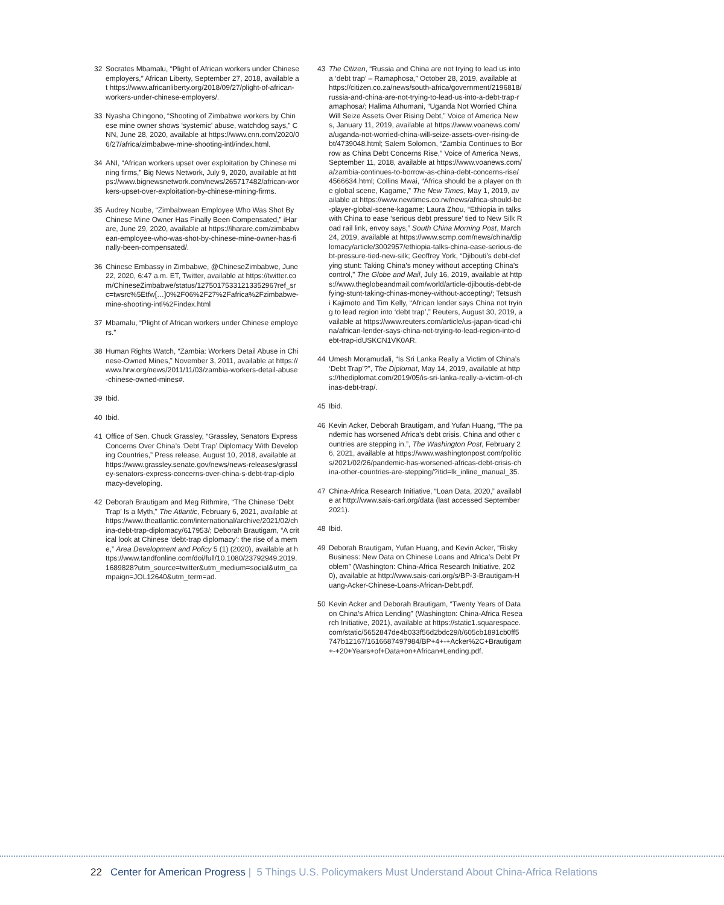32 Socrates Mbamalu, “Plight of African workers under Chinese employers,” African Liberty, September 27, 2018, available at https://www.africanliberty.org/2018/09/27/plight-of-african-workers-under-chinese-employers/.
33 Nyasha Chingono, “Shooting of Zimbabwe workers by Chinese mine owner shows ‘systemic’ abuse, watchdog says,” CNN, June 28, 2020, available at https://www.cnn.com/2020/06/27/africa/zimbabwe-mine-shooting-intl/index.html.
34 ANI, “African workers upset over exploitation by Chinese mining firms,” Big News Network, July 9, 2020, available at https://www.bignewsnetwork.com/news/265717482/african-workers-upset-over-exploitation-by-chinese-mining-firms.
35 Audrey Ncube, “Zimbabwean Employee Who Was Shot By Chinese Mine Owner Has Finally Been Compensated,” iHarare, June 29, 2020, available at https://iharare.com/zimbabwean-employee-who-was-shot-by-chinese-mine-owner-has-finally-been-compensated/.
36 Chinese Embassy in Zimbabwe, @ChineseZimbabwe, June 22, 2020, 6:47 a.m. ET, Twitter, available at https://twitter.com/ChineseZimbabwe/status/1275017533121335296?ref_src=twsrc%5Etfw[…]0%2F06%2F27%2Fafrica%2Fzimbabwe-mine-shooting-intl%2Findex.html
37 Mbamalu, “Plight of African workers under Chinese employers.”
38 Human Rights Watch, “Zambia: Workers Detail Abuse in Chinese-Owned Mines,” November 3, 2011, available at https://www.hrw.org/news/2011/11/03/zambia-workers-detail-abuse-chinese-owned-mines#.
39 Ibid.
40 Ibid.
41 Office of Sen. Chuck Grassley, “Grassley, Senators Express Concerns Over China’s ‘Debt Trap’ Diplomacy With Developing Countries,” Press release, August 10, 2018, available at https://www.grassley.senate.gov/news/news-releases/grassley-senators-express-concerns-over-china-s-debt-trap-diplomacy-developing.
42 Deborah Brautigam and Meg Rithmire, “The Chinese ‘Debt Trap’ Is a Myth,” The Atlantic, February 6, 2021, available at https://www.theatlantic.com/international/archive/2021/02/china-debt-trap-diplomacy/617953/; Deborah Brautigam, “A critical look at Chinese ‘debt-trap diplomacy’: the rise of a meme,” Area Development and Policy 5 (1) (2020), available at https://www.tandfonline.com/doi/full/10.1080/23792949.2019.1689828?utm_source=twitter&utm_medium=social&utm_campaign=JOL12640&utm_term=ad.
43 The Citizen, “Russia and China are not trying to lead us into a ‘debt trap’ – Ramaphosa,” October 28, 2019, available at https://citizen.co.za/news/south-africa/government/2196818/russia-and-china-are-not-trying-to-lead-us-into-a-debt-trap-ramaphosa/; Halima Athumani, “Uganda Not Worried China Will Seize Assets Over Rising Debt,” Voice of America News, January 11, 2019, available at https://www.voanews.com/a/uganda-not-worried-china-will-seize-assets-over-rising-debt/4739048.html; Salem Solomon, “Zambia Continues to Borrow as China Debt Concerns Rise,” Voice of America News, September 11, 2018, available at https://www.voanews.com/a/zambia-continues-to-borrow-as-china-debt-concerns-rise/4566634.html; Collins Mwai, “Africa should be a player on the global scene, Kagame,” The New Times, May 1, 2019, available at https://www.newtimes.co.rw/news/africa-should-be-player-global-scene-kagame; Laura Zhou, “Ethiopia in talks with China to ease ‘serious debt pressure’ tied to New Silk Road rail link, envoy says,” South China Morning Post, March 24, 2019, available at https://www.scmp.com/news/china/diplomacy/article/3002957/ethiopia-talks-china-ease-serious-debt-pressure-tied-new-silk; Geoffrey York, “Djibouti’s debt-defying stunt: Taking China’s money without accepting China’s control,” The Globe and Mail, July 16, 2019, available at https://www.theglobeandmail.com/world/article-djiboutis-debt-defying-stunt-taking-chinas-money-without-accepting/; Tetsushi Kajimoto and Tim Kelly, “African lender says China not trying to lead region into ‘debt trap’,” Reuters, August 30, 2019, available at https://www.reuters.com/article/us-japan-ticad-china/african-lender-says-china-not-trying-to-lead-region-into-debt-trap-idUSKCN1VK0AR.
44 Umesh Moramudali, “Is Sri Lanka Really a Victim of China’s ‘Debt Trap’?”, The Diplomat, May 14, 2019, available at https://thediplomat.com/2019/05/is-sri-lanka-really-a-victim-of-chinas-debt-trap/.
45 Ibid.
46 Kevin Acker, Deborah Brautigam, and Yufan Huang, “The pandemic has worsened Africa’s debt crisis. China and other countries are stepping in.”, The Washington Post, February 26, 2021, available at https://www.washingtonpost.com/politics/2021/02/26/pandemic-has-worsened-africas-debt-crisis-china-other-countries-are-stepping/?itid=lk_inline_manual_35.
47 China-Africa Research Initiative, “Loan Data, 2020,” available at http://www.sais-cari.org/data (last accessed September 2021).
48 Ibid.
49 Deborah Brautigam, Yufan Huang, and Kevin Acker, “Risky Business: New Data on Chinese Loans and Africa’s Debt Problem” (Washington: China-Africa Research Initiative, 2020), available at http://www.sais-cari.org/s/BP-3-Brautigam-Huang-Acker-Chinese-Loans-African-Debt.pdf.
50 Kevin Acker and Deborah Brautigam, “Twenty Years of Data on China’s Africa Lending” (Washington: China-Africa Research Initiative, 2021), available at https://static1.squarespace.com/static/5652847de4b033f56d2bdc29/t/605cb1891cb0ff5747b12167/1616687497984/BP+4+-+Acker%2C+Brautigam+-+20+Years+of+Data+on+African+Lending.pdf.
22 Center for American Progress | 5 Things U.S. Policymakers Must Understand About China-Africa Relations